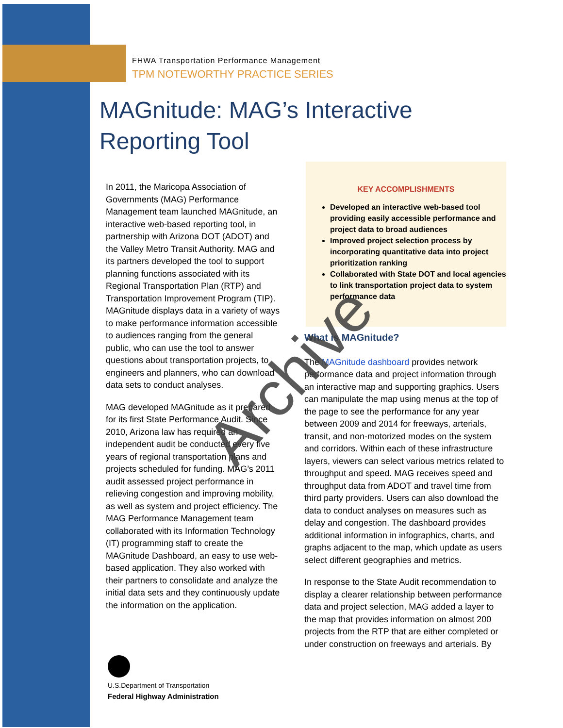FHWA Transportation Performance Management
TPM NOTEWORTHY PRACTICE SERIES
MAGnitude: MAG’s Interactive
Reporting Tool
In 2011, the Maricopa Association of Governments (MAG) Performance Management team launched MAGnitude, an interactive web-based reporting tool, in partnership with Arizona DOT (ADOT) and the Valley Metro Transit Authority. MAG and its partners developed the tool to support planning functions associated with its Regional Transportation Plan (RTP) and Transportation Improvement Program (TIP). MAGnitude displays data in a variety of ways to make performance information accessible to audiences ranging from the general public, who can use the tool to answer questions about transportation projects, to engineers and planners, who can download data sets to conduct analyses.
MAG developed MAGnitude as it prepared for its first State Performance Audit. Since 2010, Arizona law has required an independent audit be conducted every five years of regional transportation plans and projects scheduled for funding. MAG’s 2011 audit assessed project performance in relieving congestion and improving mobility, as well as system and project efficiency. The MAG Performance Management team collaborated with its Information Technology (IT) programming staff to create the MAGnitude Dashboard, an easy to use web-based application. They also worked with their partners to consolidate and analyze the initial data sets and they continuously update the information on the application.
KEY ACCOMPLISHMENTS
Developed an interactive web-based tool providing easily accessible performance and project data to broad audiences
Improved project selection process by incorporating quantitative data into project prioritization ranking
Collaborated with State DOT and local agencies to link transportation project data to system performance data
What is MAGnitude?
The MAGnitude dashboard provides network performance data and project information through an interactive map and supporting graphics. Users can manipulate the map using menus at the top of the page to see the performance for any year between 2009 and 2014 for freeways, arterials, transit, and non-motorized modes on the system and corridors. Within each of these infrastructure layers, viewers can select various metrics related to throughput and speed. MAG receives speed and throughput data from ADOT and travel time from third party providers. Users can also download the data to conduct analyses on measures such as delay and congestion. The dashboard provides additional information in infographics, charts, and graphs adjacent to the map, which update as users select different geographies and metrics.
In response to the State Audit recommendation to display a clearer relationship between performance data and project selection, MAG added a layer to the map that provides information on almost 200 projects from the RTP that are either completed or under construction on freeways and arterials. By
U.S.Department of Transportation
Federal Highway Administration
Archive